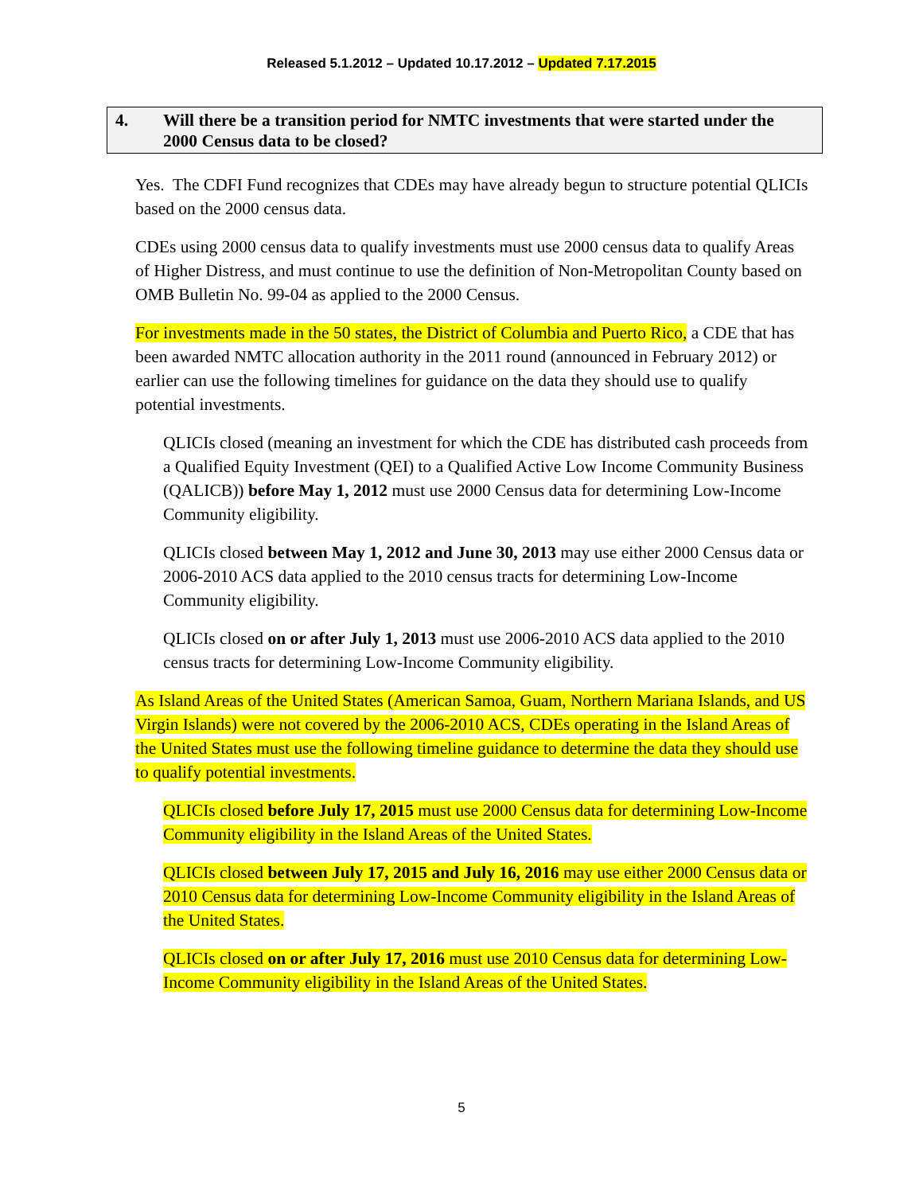Released 5.1.2012 – Updated 10.17.2012 – Updated 7.17.2015
4. Will there be a transition period for NMTC investments that were started under the 2000 Census data to be closed?
Yes. The CDFI Fund recognizes that CDEs may have already begun to structure potential QLICIs based on the 2000 census data.
CDEs using 2000 census data to qualify investments must use 2000 census data to qualify Areas of Higher Distress, and must continue to use the definition of Non-Metropolitan County based on OMB Bulletin No. 99-04 as applied to the 2000 Census.
For investments made in the 50 states, the District of Columbia and Puerto Rico, a CDE that has been awarded NMTC allocation authority in the 2011 round (announced in February 2012) or earlier can use the following timelines for guidance on the data they should use to qualify potential investments.
QLICIs closed (meaning an investment for which the CDE has distributed cash proceeds from a Qualified Equity Investment (QEI) to a Qualified Active Low Income Community Business (QALICB)) before May 1, 2012 must use 2000 Census data for determining Low-Income Community eligibility.
QLICIs closed between May 1, 2012 and June 30, 2013 may use either 2000 Census data or 2006-2010 ACS data applied to the 2010 census tracts for determining Low-Income Community eligibility.
QLICIs closed on or after July 1, 2013 must use 2006-2010 ACS data applied to the 2010 census tracts for determining Low-Income Community eligibility.
As Island Areas of the United States (American Samoa, Guam, Northern Mariana Islands, and US Virgin Islands) were not covered by the 2006-2010 ACS, CDEs operating in the Island Areas of the United States must use the following timeline guidance to determine the data they should use to qualify potential investments.
QLICIs closed before July 17, 2015 must use 2000 Census data for determining Low-Income Community eligibility in the Island Areas of the United States.
QLICIs closed between July 17, 2015 and July 16, 2016 may use either 2000 Census data or 2010 Census data for determining Low-Income Community eligibility in the Island Areas of the United States.
QLICIs closed on or after July 17, 2016 must use 2010 Census data for determining Low-Income Community eligibility in the Island Areas of the United States.
5